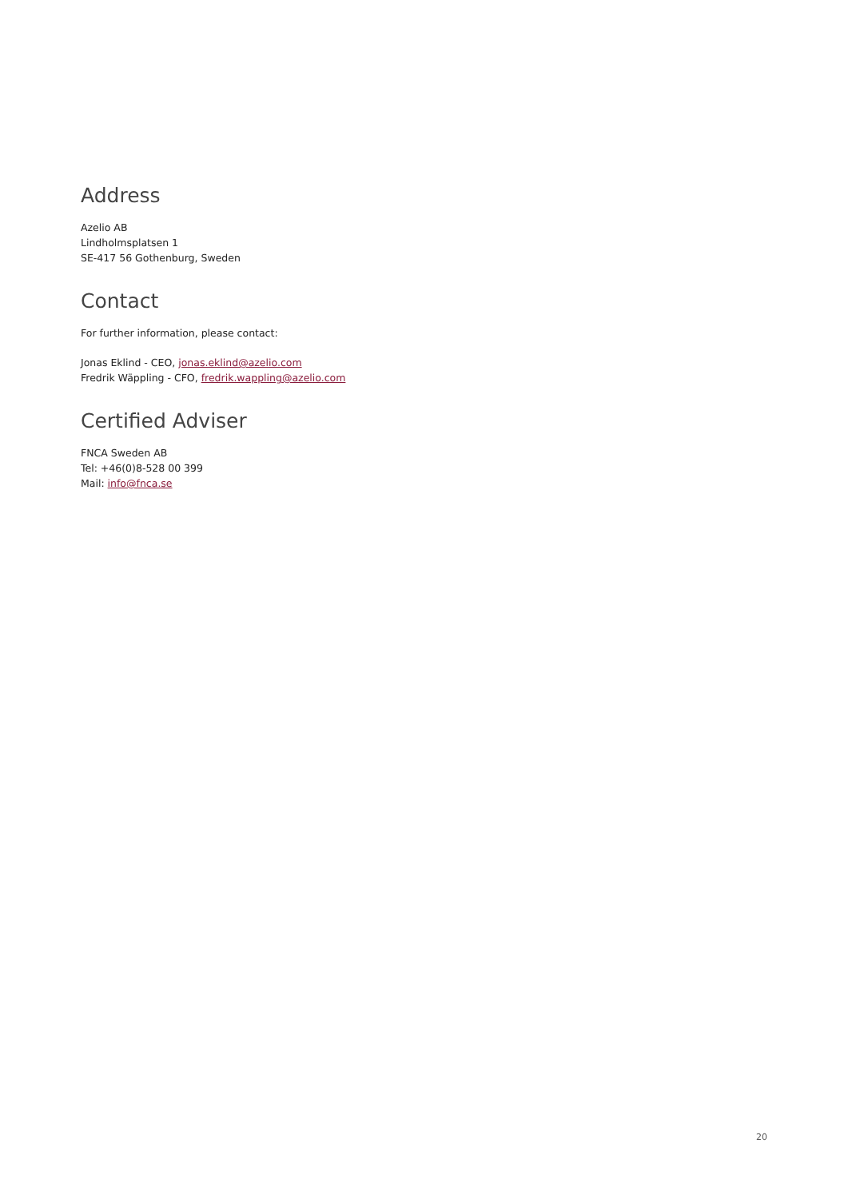Address
Azelio AB
Lindholmsplatsen 1
SE-417 56 Gothenburg, Sweden
Contact
For further information, please contact:
Jonas Eklind - CEO, jonas.eklind@azelio.com
Fredrik Wäppling - CFO, fredrik.wappling@azelio.com
Certified Adviser
FNCA Sweden AB
Tel: +46(0)8-528 00 399
Mail: info@fnca.se
20